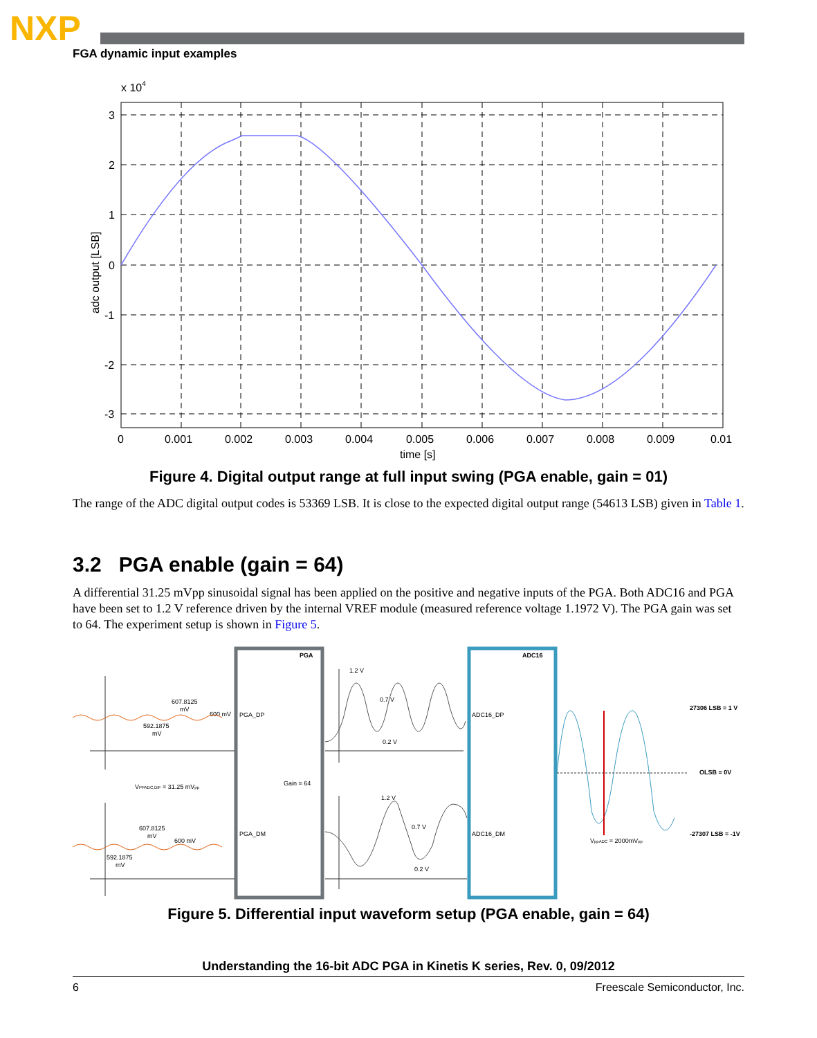NXP
FGA dynamic input examples
x 104
3
2
1
0
-1
-2
-3
0
0.001
0.002
0.003
0.004
0.005
0.006
0.007
0.008
0.009
0.01
time [s]
adc output [LSB]
Figure 4. Digital output range at full input swing (PGA enable, gain = 01)
The range of the ADC digital output codes is 53369 LSB. It is close to the expected digital output range (54613 LSB) given in Table 1.
3.2 PGA enable (gain = 64)
A differential 31.25 mVpp sinusoidal signal has been applied on the positive and negative inputs of the PGA. Both ADC16 and PGA have been set to 1.2 V reference driven by the internal VREF module (measured reference voltage 1.1972 V). The PGA gain was set to 64. The experiment setup is shown in Figure 5.
PGA
ADC16
PGA_DP
PGA_DM
Gain = 64
ADC16_DP
ADC16_DM
607.8125
mV
600 mV
592.1875
mV
VPPADC,DIF = 31.25 mVpp
607.8125
mV
600 mV
592.1875
mV
1.2 V
0.7 V
0.2 V
1.2 V
0.7 V
0.2 V
27306 LSB = 1 V
OLSB = 0V
-27307 LSB = -1V
VppADC = 2000mVpp
Figure 5. Differential input waveform setup (PGA enable, gain = 64)
Understanding the 16-bit ADC PGA in Kinetis K series, Rev. 0, 09/2012
6 Freescale Semiconductor, Inc.